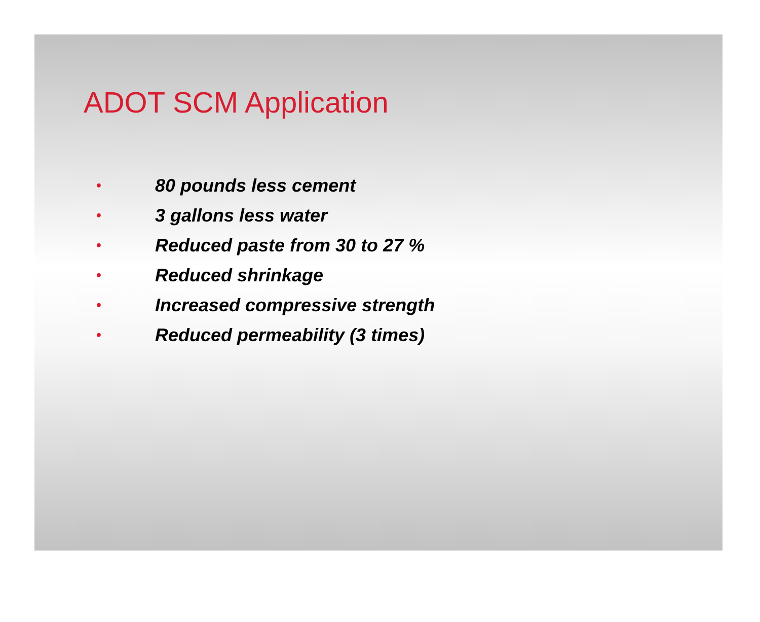ADOT SCM Application
• 80 pounds less cement
• 3 gallons less water
• Reduced paste from 30 to 27 %
• Reduced shrinkage
• Increased compressive strength
• Reduced permeability (3 times)